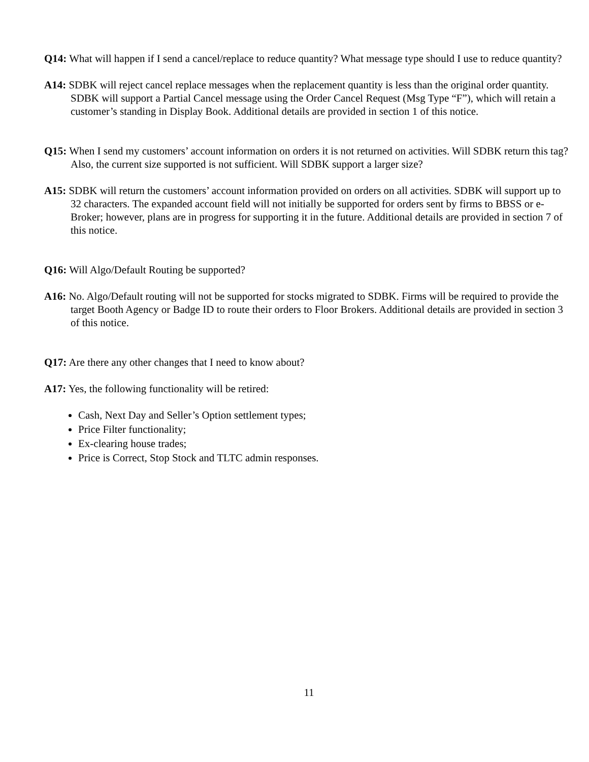Q14: What will happen if I send a cancel/replace to reduce quantity? What message type should I use to reduce quantity?
A14: SDBK will reject cancel replace messages when the replacement quantity is less than the original order quantity. SDBK will support a Partial Cancel message using the Order Cancel Request (Msg Type “F”), which will retain a customer’s standing in Display Book. Additional details are provided in section 1 of this notice.
Q15: When I send my customers’ account information on orders it is not returned on activities. Will SDBK return this tag? Also, the current size supported is not sufficient. Will SDBK support a larger size?
A15: SDBK will return the customers’ account information provided on orders on all activities. SDBK will support up to 32 characters. The expanded account field will not initially be supported for orders sent by firms to BBSS or e-Broker; however, plans are in progress for supporting it in the future. Additional details are provided in section 7 of this notice.
Q16: Will Algo/Default Routing be supported?
A16: No. Algo/Default routing will not be supported for stocks migrated to SDBK. Firms will be required to provide the target Booth Agency or Badge ID to route their orders to Floor Brokers. Additional details are provided in section 3 of this notice.
Q17: Are there any other changes that I need to know about?
A17: Yes, the following functionality will be retired:
Cash, Next Day and Seller’s Option settlement types;
Price Filter functionality;
Ex-clearing house trades;
Price is Correct, Stop Stock and TLTC admin responses.
11